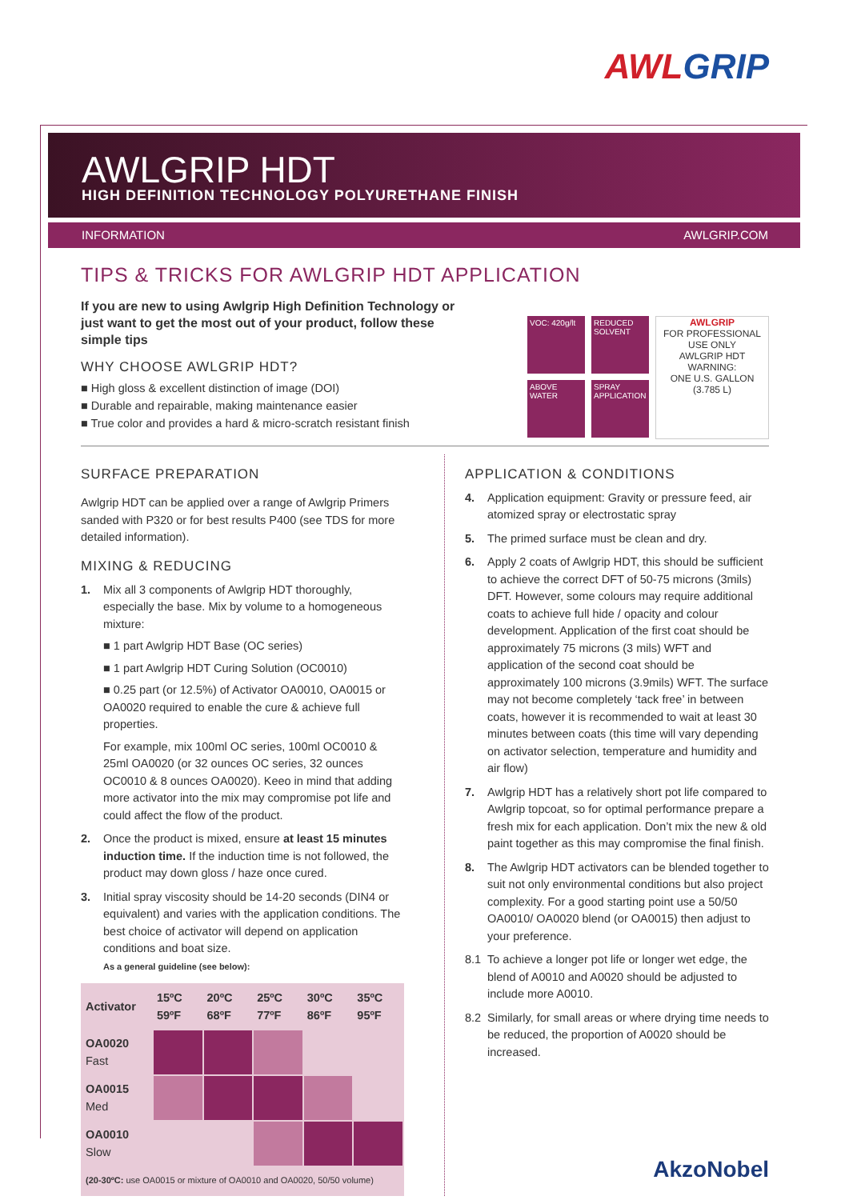AWL GRIP
AWLGRIP HDT
HIGH DEFINITION TECHNOLOGY POLYURETHANE FINISH
INFORMATION AWLGRIP.COM
TIPS & TRICKS FOR AWLGRIP HDT APPLICATION
If you are new to using Awlgrip High Definition Technology or just want to get the most out of your product, follow these simple tips
VOC: 420g/lt
ABOVE WATER
REDUCED SOLVENT
SPRAY APPLICATION
AWLGRIP
FOR PROFESSIONAL USE ONLY
AWLGRIP HDT
WARNING:
ONE U.S. GALLON (3.785 L)
WHY CHOOSE AWLGRIP HDT?
■ High gloss & excellent distinction of image (DOI)
■ Durable and repairable, making maintenance easier
■ True color and provides a hard & micro-scratch resistant finish
SURFACE PREPARATION
Awlgrip HDT can be applied over a range of Awlgrip Primers sanded with P320 or for best results P400 (see TDS for more detailed information).
MIXING & REDUCING
1. Mix all 3 components of Awlgrip HDT thoroughly, especially the base. Mix by volume to a homogeneous mixture:
■ 1 part Awlgrip HDT Base (OC series)
■ 1 part Awlgrip HDT Curing Solution (OC0010)
■ 0.25 part (or 12.5%) of Activator OA0010, OA0015 or OA0020 required to enable the cure & achieve full properties.
For example, mix 100ml OC series, 100ml OC0010 & 25ml OA0020 (or 32 ounces OC series, 32 ounces OC0010 & 8 ounces OA0020). Keeo in mind that adding more activator into the mix may compromise pot life and could affect the flow of the product.
2. Once the product is mixed, ensure at least 15 minutes induction time. If the induction time is not followed, the product may down gloss / haze once cured.
3. Initial spray viscosity should be 14-20 seconds (DIN4 or equivalent) and varies with the application conditions. The best choice of activator will depend on application conditions and boat size.
As a general guideline (see below):
| Activator | 15ºC 59ºF | 20ºC 68ºF | 25ºC 77ºF | 30ºC 86ºF | 35ºC 95ºF |
| --- | --- | --- | --- | --- | --- |
| OA0020 Fast | | | | | |
| OA0015 Med | | | | | |
| OA0010 Slow | | | | | |
| (20-30ºC: use OA0015 or mixture of OA0010 and OA0020, 50/50 volume) | | | | | |
APPLICATION & CONDITIONS
4. Application equipment: Gravity or pressure feed, air atomized spray or electrostatic spray
5. The primed surface must be clean and dry.
6. Apply 2 coats of Awlgrip HDT, this should be sufficient to achieve the correct DFT of 50-75 microns (3mils) DFT. However, some colours may require additional coats to achieve full hide / opacity and colour development. Application of the first coat should be approximately 75 microns (3 mils) WFT and application of the second coat should be approximately 100 microns (3.9mils) WFT. The surface may not become completely ‘tack free’ in between coats, however it is recommended to wait at least 30 minutes between coats (this time will vary depending on activator selection, temperature and humidity and air flow)
7. Awlgrip HDT has a relatively short pot life compared to Awlgrip topcoat, so for optimal performance prepare a fresh mix for each application. Don’t mix the new & old paint together as this may compromise the final finish.
8. The Awlgrip HDT activators can be blended together to suit not only environmental conditions but also project complexity. For a good starting point use a 50/50 OA0010/ OA0020 blend (or OA0015) then adjust to your preference.
8.1 To achieve a longer pot life or longer wet edge, the blend of A0010 and A0020 should be adjusted to include more A0010.
8.2 Similarly, for small areas or where drying time needs to be reduced, the proportion of A0020 should be increased.
AkzoNobel